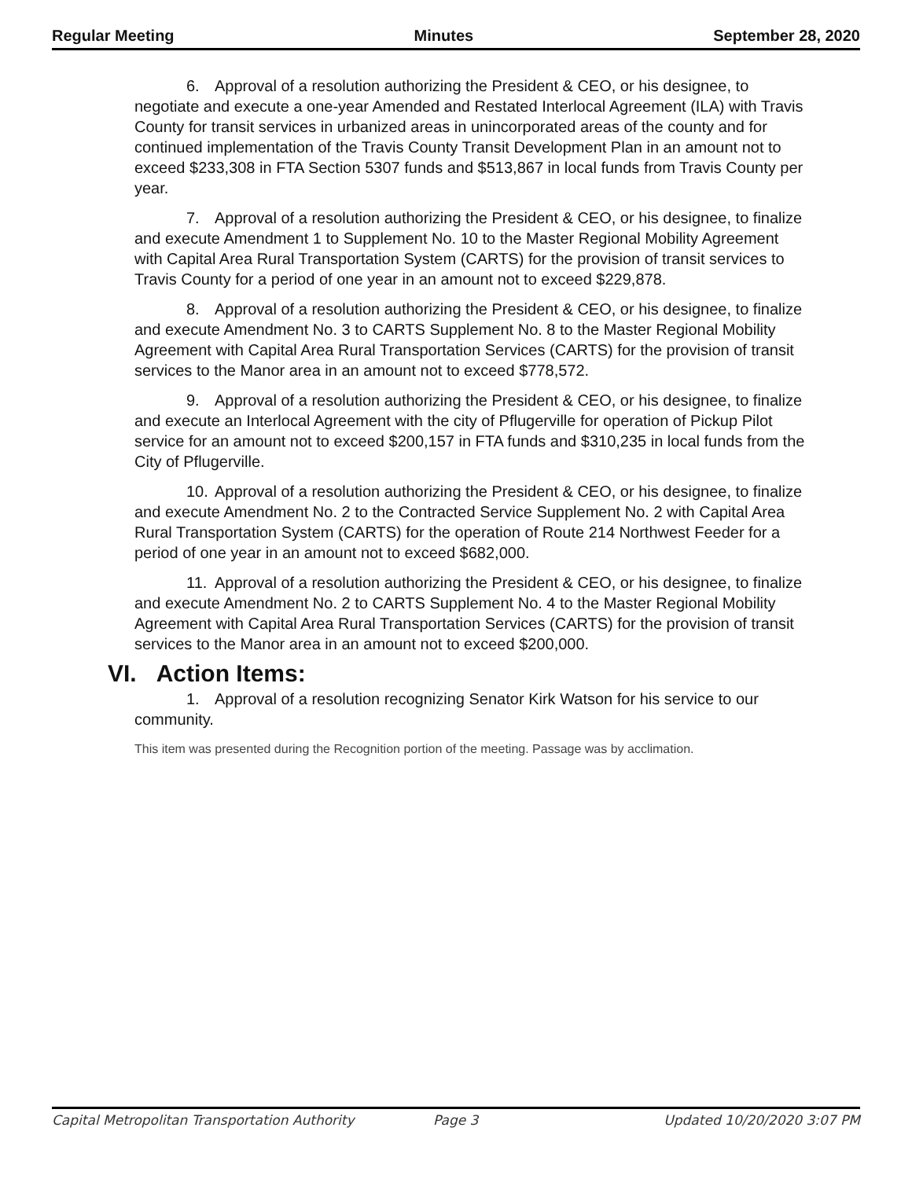Regular Meeting Minutes September 28, 2020
6. Approval of a resolution authorizing the President & CEO, or his designee, to negotiate and execute a one-year Amended and Restated Interlocal Agreement (ILA) with Travis County for transit services in urbanized areas in unincorporated areas of the county and for continued implementation of the Travis County Transit Development Plan in an amount not to exceed $233,308 in FTA Section 5307 funds and $513,867 in local funds from Travis County per year.
7. Approval of a resolution authorizing the President & CEO, or his designee, to finalize and execute Amendment 1 to Supplement No. 10 to the Master Regional Mobility Agreement with Capital Area Rural Transportation System (CARTS) for the provision of transit services to Travis County for a period of one year in an amount not to exceed $229,878.
8. Approval of a resolution authorizing the President & CEO, or his designee, to finalize and execute Amendment No. 3 to CARTS Supplement No. 8 to the Master Regional Mobility Agreement with Capital Area Rural Transportation Services (CARTS) for the provision of transit services to the Manor area in an amount not to exceed $778,572.
9. Approval of a resolution authorizing the President & CEO, or his designee, to finalize and execute an Interlocal Agreement with the city of Pflugerville for operation of Pickup Pilot service for an amount not to exceed $200,157 in FTA funds and $310,235 in local funds from the City of Pflugerville.
10. Approval of a resolution authorizing the President & CEO, or his designee, to finalize and execute Amendment No. 2 to the Contracted Service Supplement No. 2 with Capital Area Rural Transportation System (CARTS) for the operation of Route 214 Northwest Feeder for a period of one year in an amount not to exceed $682,000.
11. Approval of a resolution authorizing the President & CEO, or his designee, to finalize and execute Amendment No. 2 to CARTS Supplement No. 4 to the Master Regional Mobility Agreement with Capital Area Rural Transportation Services (CARTS) for the provision of transit services to the Manor area in an amount not to exceed $200,000.
VI. Action Items:
1. Approval of a resolution recognizing Senator Kirk Watson for his service to our community.
This item was presented during the Recognition portion of the meeting. Passage was by acclimation.
Capital Metropolitan Transportation Authority Page 3 Updated 10/20/2020 3:07 PM